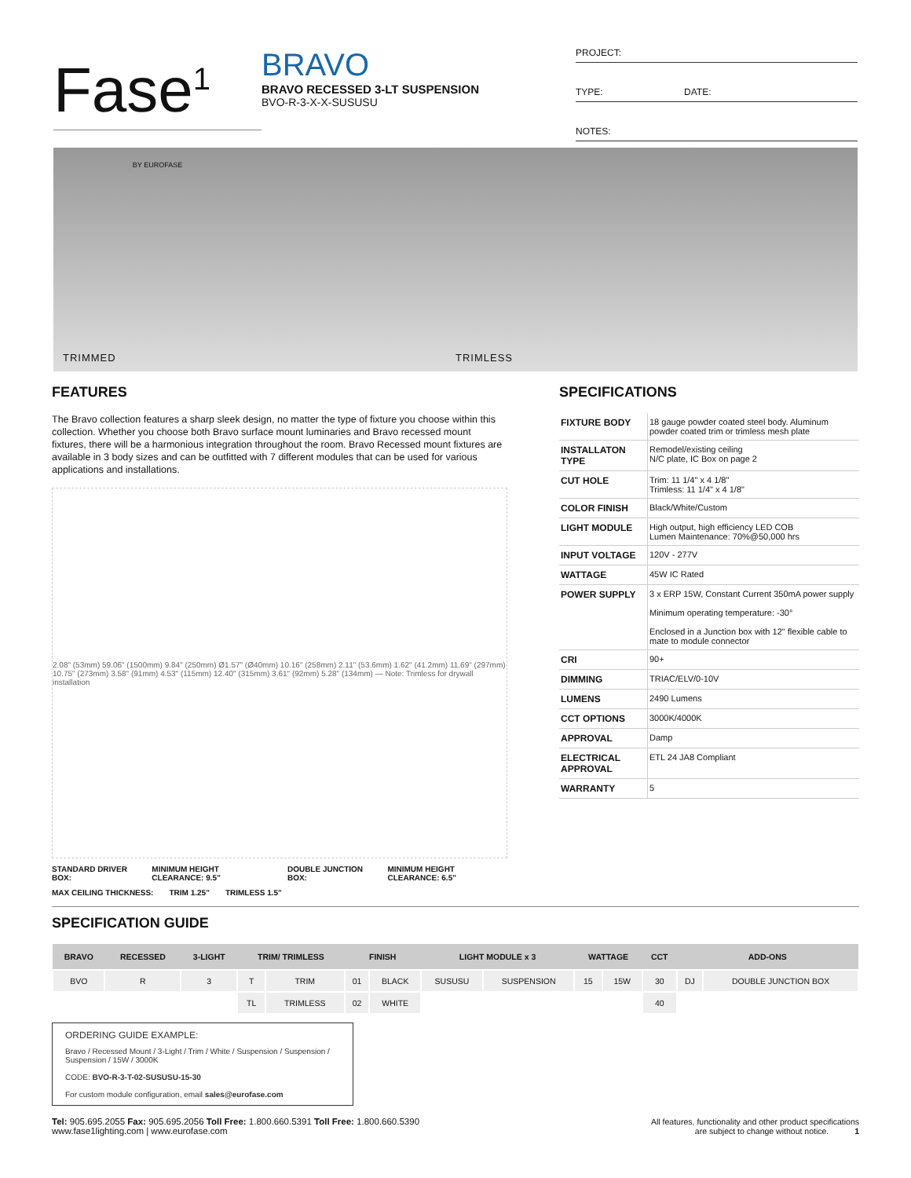Fase<sup>1</sup>
BY EUROFASE
BRAVO
BRAVO RECESSED 3-LT SUSPENSION
BVO-R-3-X-X-SUSUSU
PROJECT:
TYPE: DATE:
NOTES:
TRIMMED TRIMLESS
FEATURES
The Bravo collection features a sharp sleek design, no matter the type of fixture you choose within this collection. Whether you choose both Bravo surface mount luminaries and Bravo recessed mount fixtures, there will be a harmonious integration throughout the room. Bravo Recessed mount fixtures are available in 3 body sizes and can be outfitted with 7 different modules that can be used for various applications and installations.
2.08" (53mm) 59.06" (1500mm) 9.84" (250mm) Ø1.57" (Ø40mm) 10.16" (258mm) 2.11" (53.6mm) 1.62" (41.2mm) 11.69" (297mm) 10.75" (273mm) 3.58" (91mm) 4.53" (115mm) 12.40" (315mm) 3.61" (92mm) 5.28" (134mm) — Note: Trimless for drywall installation
STANDARD DRIVER BOX: MINIMUM HEIGHT CLEARANCE: 9.5" DOUBLE JUNCTION BOX: MINIMUM HEIGHT CLEARANCE: 6.5"
MAX CEILING THICKNESS: TRIM 1.25" TRIMLESS 1.5"
SPECIFICATIONS
| FIXTURE BODY | 18 gauge powder coated steel body. Aluminum powder coated trim or trimless mesh plate |
| INSTALLATON TYPE | Remodel/existing ceiling N/C plate, IC Box on page 2 |
| CUT HOLE | Trim: 11 1/4" x 4 1/8" Trimless: 11 1/4" x 4 1/8" |
| COLOR FINISH | Black/White/Custom |
| LIGHT MODULE | High output, high efficiency LED COB Lumen Maintenance: 70%@50,000 hrs |
| INPUT VOLTAGE | 120V - 277V |
| WATTAGE | 45W IC Rated |
| POWER SUPPLY | 3 x ERP 15W, Constant Current 350mA power supply Minimum operating temperature: -30° Enclosed in a Junction box with 12" flexible cable to mate to module connector |
| CRI | 90+ |
| DIMMING | TRIAC/ELV/0-10V |
| LUMENS | 2490 Lumens |
| CCT OPTIONS | 3000K/4000K |
| APPROVAL | Damp |
| ELECTRICAL APPROVAL | ETL 24 JA8 Compliant |
| WARRANTY | 5 |
SPECIFICATION GUIDE
| BRAVO | RECESSED | 3-LIGHT | TRIM/ TRIMLESS | | FINISH | | LIGHT MODULE x 3 | | WATTAGE | | CCT | ADD-ONS | |
| --- | --- | --- | --- | --- | --- | --- | --- | --- | --- | --- | --- | --- | --- |
| BVO | R | 3 | T | TRIM | 01 | BLACK | SUSUSU | SUSPENSION | 15 | 15W | 30 | DJ | DOUBLE JUNCTION BOX |
| | | | TL | TRIMLESS | 02 | WHITE | | | | | 40 | | |
ORDERING GUIDE EXAMPLE:
Bravo / Recessed Mount / 3-Light / Trim / White / Suspension / Suspension / Suspension / 15W / 3000K
CODE: BVO-R-3-T-02-SUSUSU-15-30
For custom module configuration, email sales@eurofase.com
Tel: 905.695.2055 Fax: 905.695.2056 Toll Free: 1.800.660.5391 Toll Free: 1.800.660.5390
www.fase1lighting.com | www.eurofase.com
All features, functionality and other product specifications
are subject to change without notice. 1